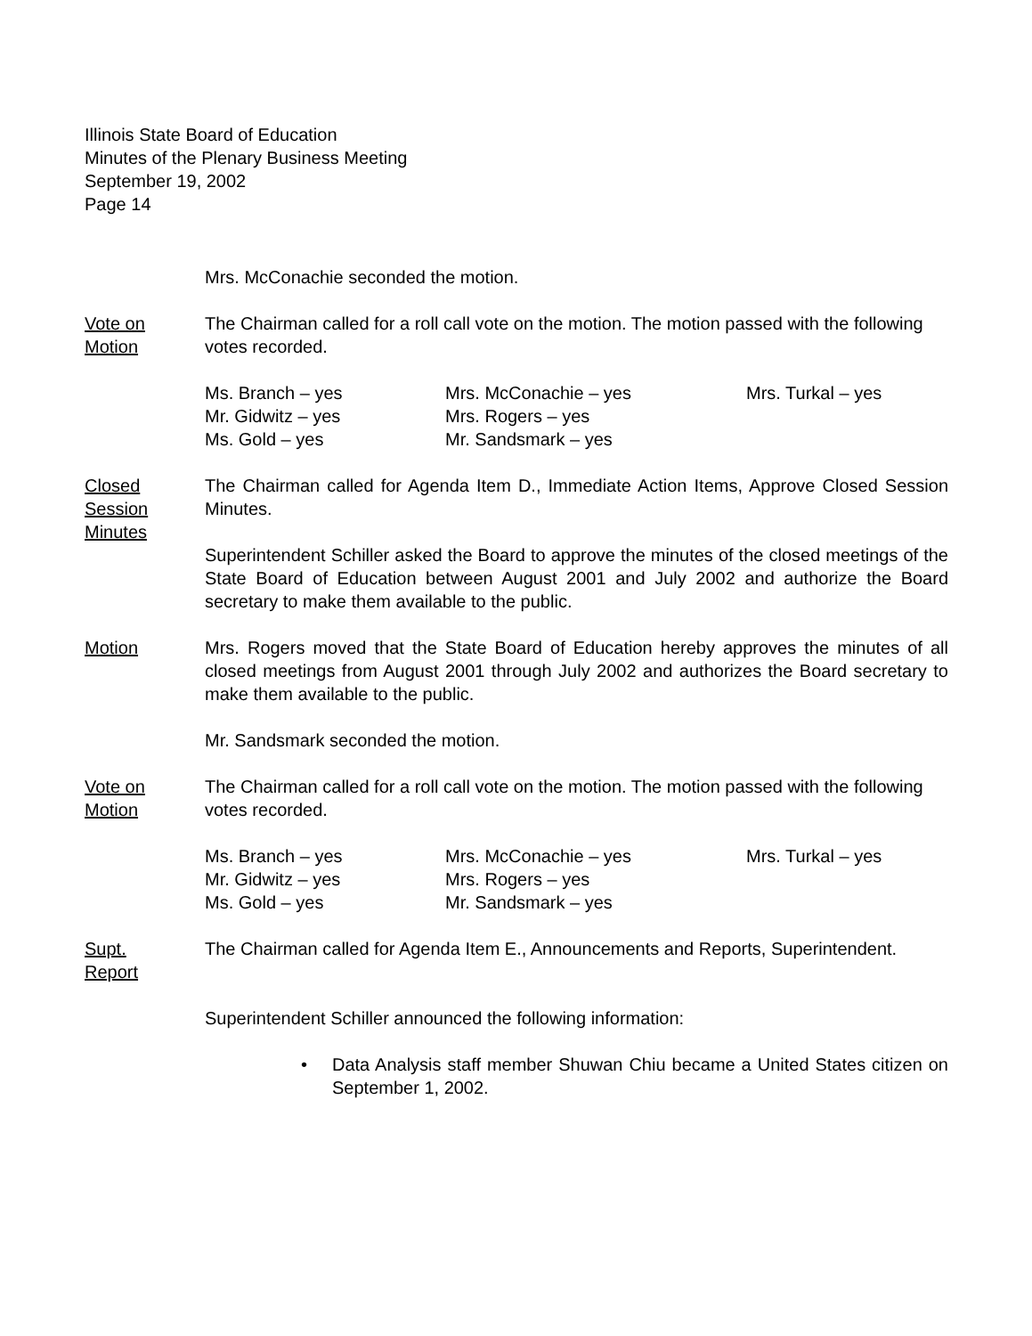Illinois State Board of Education
Minutes of the Plenary Business Meeting
September 19, 2002
Page 14
Mrs. McConachie seconded the motion.
Vote on
Motion
The Chairman called for a roll call vote on the motion. The motion passed with the following votes recorded.
Ms. Branch – yes
Mrs. McConachie – yes
Mrs. Turkal – yes
Mr. Gidwitz – yes
Mrs. Rogers – yes
Ms. Gold – yes
Mr. Sandsmark – yes
Closed
Session
Minutes
The Chairman called for Agenda Item D., Immediate Action Items, Approve Closed Session Minutes.
Superintendent Schiller asked the Board to approve the minutes of the closed meetings of the State Board of Education between August 2001 and July 2002 and authorize the Board secretary to make them available to the public.
Motion Mrs. Rogers moved that the State Board of Education hereby approves the minutes of all closed meetings from August 2001 through July 2002 and authorizes the Board secretary to make them available to the public.
Mr. Sandsmark seconded the motion.
Vote on
Motion
The Chairman called for a roll call vote on the motion. The motion passed with the following votes recorded.
Ms. Branch – yes
Mrs. McConachie – yes
Mrs. Turkal – yes
Mr. Gidwitz – yes
Mrs. Rogers – yes
Ms. Gold – yes
Mr. Sandsmark – yes
Supt.
Report
The Chairman called for Agenda Item E., Announcements and Reports, Superintendent.
Superintendent Schiller announced the following information:
• Data Analysis staff member Shuwan Chiu became a United States citizen on September 1, 2002.